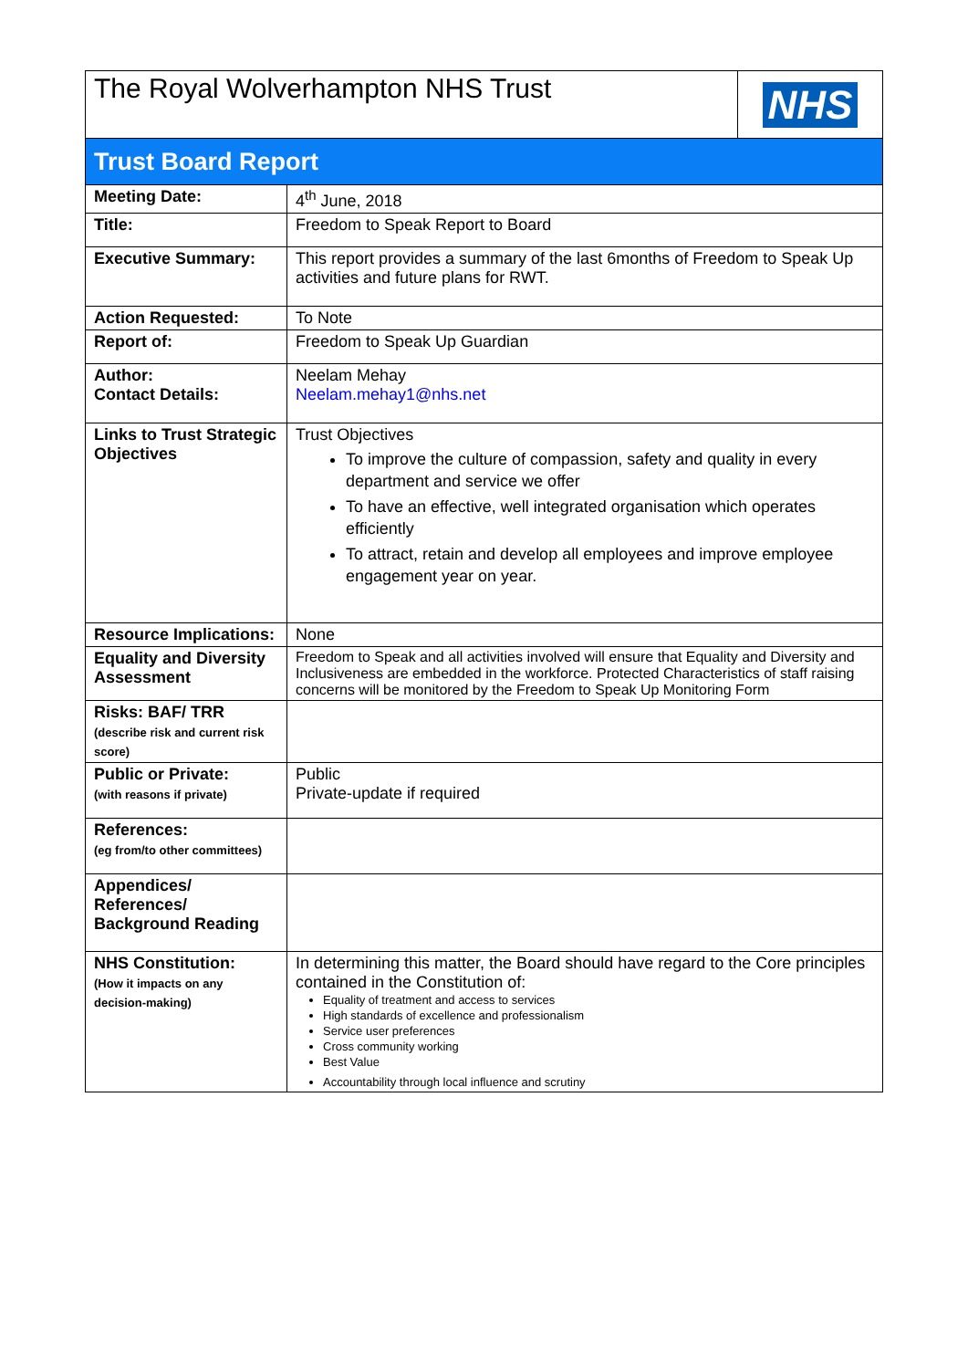| The Royal Wolverhampton NHS Trust NHS | |
| Trust Board Report | |
| Meeting Date: | 4<sup>th</sup> June, 2018 |
| Title: | Freedom to Speak Report to Board |
| Executive Summary: | This report provides a summary of the last 6months of Freedom to Speak Up activities and future plans for RWT. |
| Action Requested: | To Note |
| Report of: | Freedom to Speak Up Guardian |
| Author: Contact Details: | Neelam Mehay Neelam.mehay1@nhs.net |
| Links to Trust Strategic Objectives | Trust Objectives To improve the culture of compassion, safety and quality in every department and service we offer To have an effective, well integrated organisation which operates efficiently To attract, retain and develop all employees and improve employee engagement year on year. |
| Resource Implications: | None |
| Equality and Diversity Assessment | Freedom to Speak and all activities involved will ensure that Equality and Diversity and Inclusiveness are embedded in the workforce. Protected Characteristics of staff raising concerns will be monitored by the Freedom to Speak Up Monitoring Form |
| Risks: BAF/ TRR (describe risk and current risk score) | |
| Public or Private: (with reasons if private) | Public Private-update if required |
| References: (eg from/to other committees) | |
| Appendices/ References/ Background Reading | |
| NHS Constitution: (How it impacts on any decision-making) | In determining this matter, the Board should have regard to the Core principles contained in the Constitution of: Equality of treatment and access to services High standards of excellence and professionalism Service user preferences Cross community working Best Value Accountability through local influence and scrutiny |